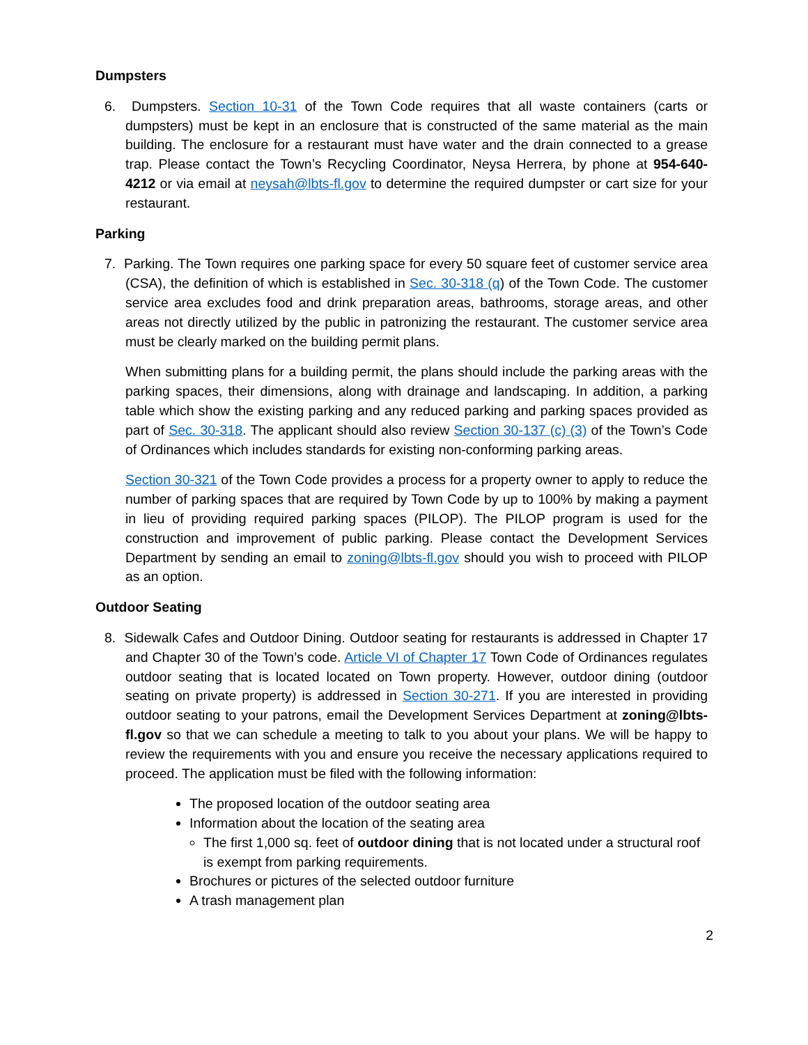Dumpsters
6. Dumpsters. Section 10-31 of the Town Code requires that all waste containers (carts or dumpsters) must be kept in an enclosure that is constructed of the same material as the main building. The enclosure for a restaurant must have water and the drain connected to a grease trap. Please contact the Town’s Recycling Coordinator, Neysa Herrera, by phone at 954-640-4212 or via email at neysah@lbts-fl.gov to determine the required dumpster or cart size for your restaurant.
Parking
7. Parking. The Town requires one parking space for every 50 square feet of customer service area (CSA), the definition of which is established in Sec. 30-318 (q) of the Town Code. The customer service area excludes food and drink preparation areas, bathrooms, storage areas, and other areas not directly utilized by the public in patronizing the restaurant. The customer service area must be clearly marked on the building permit plans.
When submitting plans for a building permit, the plans should include the parking areas with the parking spaces, their dimensions, along with drainage and landscaping. In addition, a parking table which show the existing parking and any reduced parking and parking spaces provided as part of Sec. 30-318. The applicant should also review Section 30-137 (c) (3) of the Town’s Code of Ordinances which includes standards for existing non-conforming parking areas.
Section 30-321 of the Town Code provides a process for a property owner to apply to reduce the number of parking spaces that are required by Town Code by up to 100% by making a payment in lieu of providing required parking spaces (PILOP). The PILOP program is used for the construction and improvement of public parking. Please contact the Development Services Department by sending an email to zoning@lbts-fl.gov should you wish to proceed with PILOP as an option.
Outdoor Seating
8. Sidewalk Cafes and Outdoor Dining. Outdoor seating for restaurants is addressed in Chapter 17 and Chapter 30 of the Town’s code. Article VI of Chapter 17 Town Code of Ordinances regulates outdoor seating that is located located on Town property. However, outdoor dining (outdoor seating on private property) is addressed in Section 30-271. If you are interested in providing outdoor seating to your patrons, email the Development Services Department at zoning@lbts-fl.gov so that we can schedule a meeting to talk to you about your plans. We will be happy to review the requirements with you and ensure you receive the necessary applications required to proceed. The application must be filed with the following information:
The proposed location of the outdoor seating area
Information about the location of the seating area
The first 1,000 sq. feet of outdoor dining that is not located under a structural roof is exempt from parking requirements.
Brochures or pictures of the selected outdoor furniture
A trash management plan
2